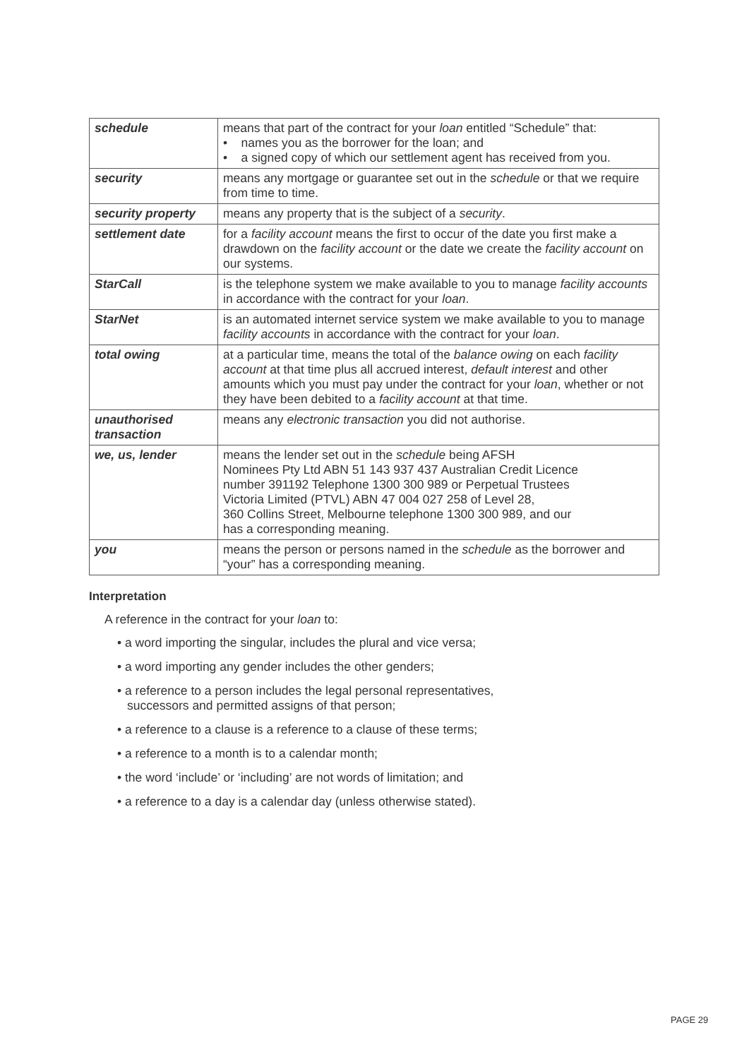| schedule | means that part of the contract for your loan entitled “Schedule” that: • names you as the borrower for the loan; and • a signed copy of which our settlement agent has received from you. |
| security | means any mortgage or guarantee set out in the schedule or that we require from time to time. |
| security property | means any property that is the subject of a security . |
| settlement date | for a facility account means the first to occur of the date you first make a drawdown on the facility account or the date we create the facility account on our systems. |
| StarCall | is the telephone system we make available to you to manage facility accounts in accordance with the contract for your loan . |
| StarNet | is an automated internet service system we make available to you to manage facility accounts in accordance with the contract for your loan . |
| total owing | at a particular time, means the total of the balance owing on each facility account at that time plus all accrued interest, default interest and other amounts which you must pay under the contract for your loan , whether or not they have been debited to a facility account at that time. |
| unauthorised transaction | means any electronic transaction you did not authorise. |
| we, us, lender | means the lender set out in the schedule being AFSH Nominees Pty Ltd ABN 51 143 937 437 Australian Credit Licence number 391192 Telephone 1300 300 989 or Perpetual Trustees Victoria Limited (PTVL) ABN 47 004 027 258 of Level 28, 360 Collins Street, Melbourne telephone 1300 300 989, and our has a corresponding meaning. |
| you | means the person or persons named in the schedule as the borrower and “your” has a corresponding meaning. |
Interpretation
A reference in the contract for your loan to:
• a word importing the singular, includes the plural and vice versa;
• a word importing any gender includes the other genders;
• a reference to a person includes the legal personal representatives,
successors and permitted assigns of that person;
• a reference to a clause is a reference to a clause of these terms;
• a reference to a month is to a calendar month;
• the word ‘include’ or ‘including’ are not words of limitation; and
• a reference to a day is a calendar day (unless otherwise stated).
PAGE 29